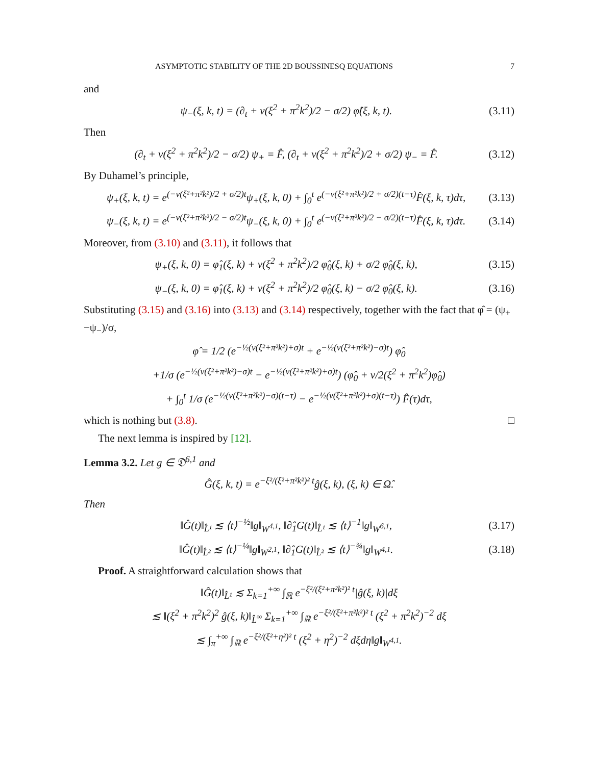ASYMPTOTIC STABILITY OF THE 2D BOUSSINESQ EQUATIONS 7
and
ψ<sub>−</sub>(ξ, k, t) = (∂<sub>t</sub> + ν(ξ<sup>2</sup> + π<sup>2</sup>k<sup>2</sup>)/2 − σ/2) φ̂(ξ, k, t). (3.11)
Then
(∂<sub>t</sub> + ν(ξ<sup>2</sup> + π<sup>2</sup>k<sup>2</sup>)/2 − σ/2) ψ<sub>+</sub> = F̂, (∂<sub>t</sub> + ν(ξ<sup>2</sup> + π<sup>2</sup>k<sup>2</sup>)/2 + σ/2) ψ<sub>−</sub> = F̂. (3.12)
By Duhamel’s principle,
ψ<sub>+</sub>(ξ, k, t) = e<sup>(−ν(ξ²+π²k²)/2 + σ/2)t</sup>ψ<sub>+</sub>(ξ, k, 0) + ∫<sub>0</sub><sup>t</sup> e<sup>(−ν(ξ²+π²k²)/2 + σ/2)(t−τ)</sup>F̂(ξ, k, τ)dτ, (3.13)
ψ<sub>−</sub>(ξ, k, t) = e<sup>(−ν(ξ²+π²k²)/2 − σ/2)t</sup>ψ<sub>−</sub>(ξ, k, 0) + ∫<sub>0</sub><sup>t</sup> e<sup>(−ν(ξ²+π²k²)/2 − σ/2)(t−τ)</sup>F̂(ξ, k, τ)dτ. (3.14)
Moreover, from (3.10) and (3.11), it follows that
ψ<sub>+</sub>(ξ, k, 0) = φ̂<sub>1</sub>(ξ, k) + ν(ξ<sup>2</sup> + π<sup>2</sup>k<sup>2</sup>)/2 φ̂<sub>0</sub>(ξ, k) + σ/2 φ̂<sub>0</sub>(ξ, k), (3.15)
ψ<sub>−</sub>(ξ, k, 0) = φ̂<sub>1</sub>(ξ, k) + ν(ξ<sup>2</sup> + π<sup>2</sup>k<sup>2</sup>)/2 φ̂<sub>0</sub>(ξ, k) − σ/2 φ̂<sub>0</sub>(ξ, k). (3.16)
Substituting (3.15) and (3.16) into (3.13) and (3.14) respectively, together with the fact that φ̂ = (ψ<sub>+</sub>−ψ<sub>−</sub>)/σ,
φ̂ = 1/2 (e<sup>−½(ν(ξ²+π²k²)+σ)t</sup> + e<sup>−½(ν(ξ²+π²k²)−σ)t</sup>) φ̂<sub>0</sub>
+1/σ (e<sup>−½(ν(ξ²+π²k²)−σ)t</sup> − e<sup>−½(ν(ξ²+π²k²)+σ)t</sup>) (φ̂<sub>0</sub> + ν/2(ξ<sup>2</sup> + π<sup>2</sup>k<sup>2</sup>)φ̂<sub>0</sub>)
+ ∫<sub>0</sub><sup>t</sup> 1/σ (e<sup>−½(ν(ξ²+π²k²)−σ)(t−τ)</sup> − e<sup>−½(ν(ξ²+π²k²)+σ)(t−τ)</sup>) F̂(τ)dτ,
which is nothing but (3.8). □
The next lemma is inspired by [12].
Lemma 3.2. Let g ∈ 𝔇<sup>6,1</sup> and
Ĝ(ξ, k, t) = e<sup>−ξ²/(ξ²+π²k²)² t</sup>ĝ(ξ, k), (ξ, k) ∈ Ω̂.
Then
‖Ĝ(t)‖<sub>L̂¹</sub> ≲ ⟨t⟩<sup>−½</sup>‖g‖<sub>W<sup>4,1</sup></sub>, ‖∂̂<sub>1</sub>G(t)‖<sub>L̂¹</sub> ≲ ⟨t⟩<sup>−1</sup>‖g‖<sub>W<sup>6,1</sup></sub>, (3.17)
‖Ĝ(t)‖<sub>L̂²</sub> ≲ ⟨t⟩<sup>−¼</sup>‖g‖<sub>W<sup>2,1</sup></sub>, ‖∂̂<sub>1</sub>G(t)‖<sub>L̂²</sub> ≲ ⟨t⟩<sup>−¾</sup>‖g‖<sub>W<sup>4,1</sup></sub>. (3.18)
Proof. A straightforward calculation shows that
‖Ĝ(t)‖<sub>L̂¹</sub> ≲ Σ<sub>k=1</sub><sup>+∞</sup> ∫<sub>ℝ</sub> e<sup>−ξ²/(ξ²+π²k²)² t</sup>|ĝ(ξ, k)|dξ
≲ ‖(ξ<sup>2</sup> + π<sup>2</sup>k<sup>2</sup>)<sup>2</sup> ĝ(ξ, k)‖<sub>L̂<sup>∞</sup></sub> Σ<sub>k=1</sub><sup>+∞</sup> ∫<sub>ℝ</sub> e<sup>−ξ²/(ξ²+π²k²)² t</sup> (ξ<sup>2</sup> + π<sup>2</sup>k<sup>2</sup>)<sup>−2</sup> dξ
≲ ∫<sub>π</sub><sup>+∞</sup> ∫<sub>ℝ</sub> e<sup>−ξ²/(ξ²+η²)² t</sup> (ξ<sup>2</sup> + η<sup>2</sup>)<sup>−2</sup> dξdη‖g‖<sub>W<sup>4,1</sup></sub>.